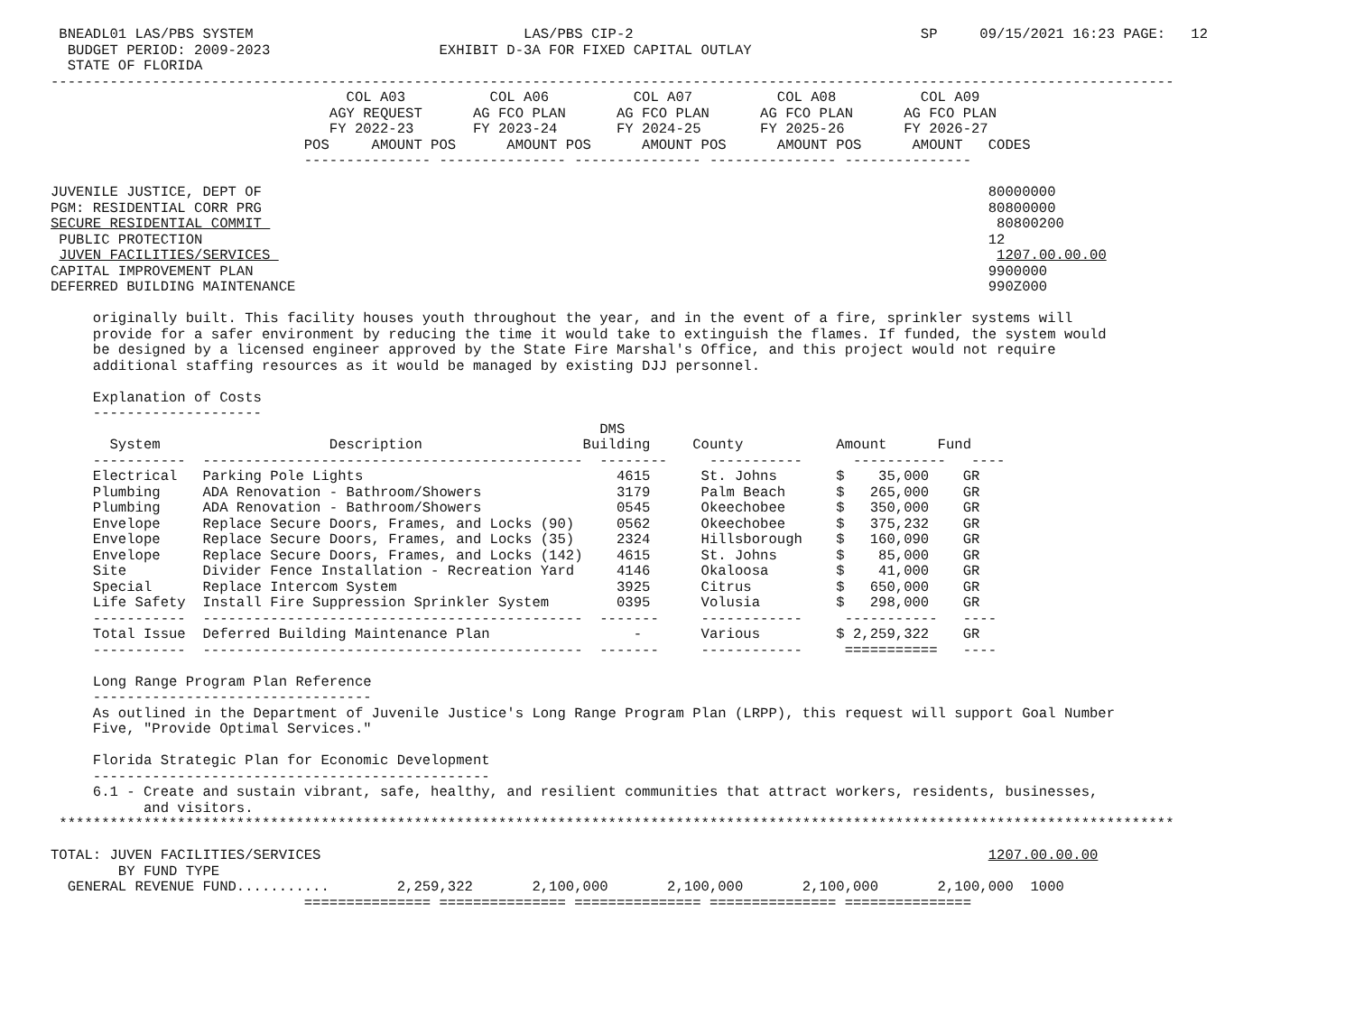BNEADL01 LAS/PBS SYSTEM                                LAS/PBS CIP-2                                  SP     09/15/2021 16:23 PAGE:   12
  BUDGET PERIOD: 2009-2023                    EXHIBIT D-3A FOR FIXED CAPITAL OUTLAY
  STATE OF FLORIDA
-------------------------------------------------------------------------------------------------------------------------------------
                                   COL A03          COL A06          COL A07          COL A08          COL A09
                                 AGY REQUEST      AG FCO PLAN      AG FCO PLAN      AG FCO PLAN      AG FCO PLAN
                                 FY 2022-23       FY 2023-24       FY 2024-25       FY 2025-26       FY 2026-27
                              POS     AMOUNT POS      AMOUNT POS      AMOUNT POS      AMOUNT POS      AMOUNT   CODES
                              --------------- --------------- --------------- --------------- ---------------

JUVENILE JUSTICE, DEPT OF                                                                                      80000000
PGM: RESIDENTIAL CORR PRG                                                                                      80800000
SECURE RESIDENTIAL COMMIT                                                                                       80800200
 PUBLIC PROTECTION                                                                                             12
 JUVEN FACILITIES/SERVICES                                                                                      1207.00.00.00
CAPITAL IMPROVEMENT PLAN                                                                                       9900000
DEFERRED BUILDING MAINTENANCE                                                                                  990Z000

     originally built. This facility houses youth throughout the year, and in the event of a fire, sprinkler systems will
     provide for a safer environment by reducing the time it would take to extinguish the flames. If funded, the system would
     be designed by a licensed engineer approved by the State Fire Marshal's Office, and this project would not require
     additional staffing resources as it would be managed by existing DJJ personnel.

     Explanation of Costs
     --------------------
                                                                 DMS
       System                    Description                   Building     County           Amount      Fund
     -----------  ---------------------------------------------  --------     -----------      -----------   ----
     Electrical   Parking Pole Lights                              4615      St. Johns       $    35,000    GR
     Plumbing     ADA Renovation - Bathroom/Showers                3179      Palm Beach      $   265,000    GR
     Plumbing     ADA Renovation - Bathroom/Showers                0545      Okeechobee      $   350,000    GR
     Envelope     Replace Secure Doors, Frames, and Locks (90)     0562      Okeechobee      $   375,232    GR
     Envelope     Replace Secure Doors, Frames, and Locks (35)     2324      Hillsborough    $   160,090    GR
     Envelope     Replace Secure Doors, Frames, and Locks (142)    4615      St. Johns       $    85,000    GR
     Site         Divider Fence Installation - Recreation Yard     4146      Okaloosa        $    41,000    GR
     Special      Replace Intercom System                          3925      Citrus          $   650,000    GR
     Life Safety  Install Fire Suppression Sprinkler System        0395      Volusia         $   298,000    GR
     -----------  ---------------------------------------------  -------     ------------     -----------   ----
     Total Issue  Deferred Building Maintenance Plan                 -       Various         $ 2,259,322    GR
     -----------  ---------------------------------------------  -------     ------------     ===========   ----

     Long Range Program Plan Reference
     ---------------------------------
     As outlined in the Department of Juvenile Justice's Long Range Program Plan (LRPP), this request will support Goal Number
     Five, "Provide Optimal Services."

     Florida Strategic Plan for Economic Development
     -----------------------------------------------
     6.1 - Create and sustain vibrant, safe, healthy, and resilient communities that attract workers, residents, businesses,
           and visitors.
 ************************************************************************************************************************************

TOTAL: JUVEN FACILITIES/SERVICES                                                                               1207.00.00.00
        BY FUND TYPE
  GENERAL REVENUE FUND...........        2,259,322       2,100,000       2,100,000       2,100,000       2,100,000  1000
                              =============== =============== =============== =============== ===============